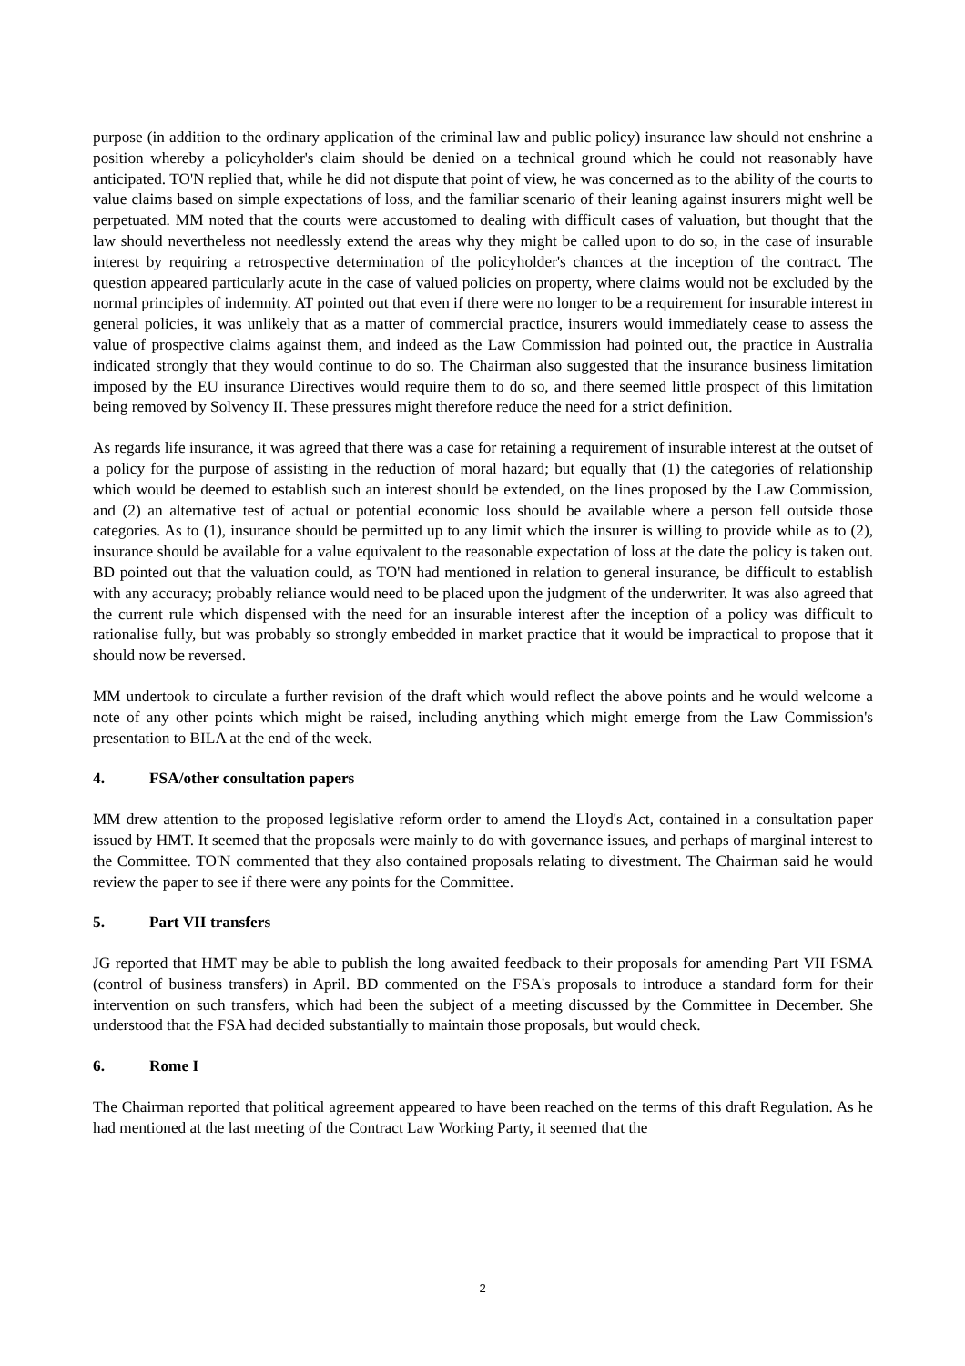purpose (in addition to the ordinary application of the criminal law and public policy) insurance law should not enshrine a position whereby a policyholder's claim should be denied on a technical ground which he could not reasonably have anticipated. TO'N replied that, while he did not dispute that point of view, he was concerned as to the ability of the courts to value claims based on simple expectations of loss, and the familiar scenario of their leaning against insurers might well be perpetuated. MM noted that the courts were accustomed to dealing with difficult cases of valuation, but thought that the law should nevertheless not needlessly extend the areas why they might be called upon to do so, in the case of insurable interest by requiring a retrospective determination of the policyholder's chances at the inception of the contract. The question appeared particularly acute in the case of valued policies on property, where claims would not be excluded by the normal principles of indemnity. AT pointed out that even if there were no longer to be a requirement for insurable interest in general policies, it was unlikely that as a matter of commercial practice, insurers would immediately cease to assess the value of prospective claims against them, and indeed as the Law Commission had pointed out, the practice in Australia indicated strongly that they would continue to do so. The Chairman also suggested that the insurance business limitation imposed by the EU insurance Directives would require them to do so, and there seemed little prospect of this limitation being removed by Solvency II. These pressures might therefore reduce the need for a strict definition.
As regards life insurance, it was agreed that there was a case for retaining a requirement of insurable interest at the outset of a policy for the purpose of assisting in the reduction of moral hazard; but equally that (1) the categories of relationship which would be deemed to establish such an interest should be extended, on the lines proposed by the Law Commission, and (2) an alternative test of actual or potential economic loss should be available where a person fell outside those categories. As to (1), insurance should be permitted up to any limit which the insurer is willing to provide while as to (2), insurance should be available for a value equivalent to the reasonable expectation of loss at the date the policy is taken out. BD pointed out that the valuation could, as TO'N had mentioned in relation to general insurance, be difficult to establish with any accuracy; probably reliance would need to be placed upon the judgment of the underwriter. It was also agreed that the current rule which dispensed with the need for an insurable interest after the inception of a policy was difficult to rationalise fully, but was probably so strongly embedded in market practice that it would be impractical to propose that it should now be reversed.
MM undertook to circulate a further revision of the draft which would reflect the above points and he would welcome a note of any other points which might be raised, including anything which might emerge from the Law Commission's presentation to BILA at the end of the week.
4. FSA/other consultation papers
MM drew attention to the proposed legislative reform order to amend the Lloyd's Act, contained in a consultation paper issued by HMT. It seemed that the proposals were mainly to do with governance issues, and perhaps of marginal interest to the Committee. TO'N commented that they also contained proposals relating to divestment. The Chairman said he would review the paper to see if there were any points for the Committee.
5. Part VII transfers
JG reported that HMT may be able to publish the long awaited feedback to their proposals for amending Part VII FSMA (control of business transfers) in April. BD commented on the FSA's proposals to introduce a standard form for their intervention on such transfers, which had been the subject of a meeting discussed by the Committee in December. She understood that the FSA had decided substantially to maintain those proposals, but would check.
6. Rome I
The Chairman reported that political agreement appeared to have been reached on the terms of this draft Regulation. As he had mentioned at the last meeting of the Contract Law Working Party, it seemed that the
2